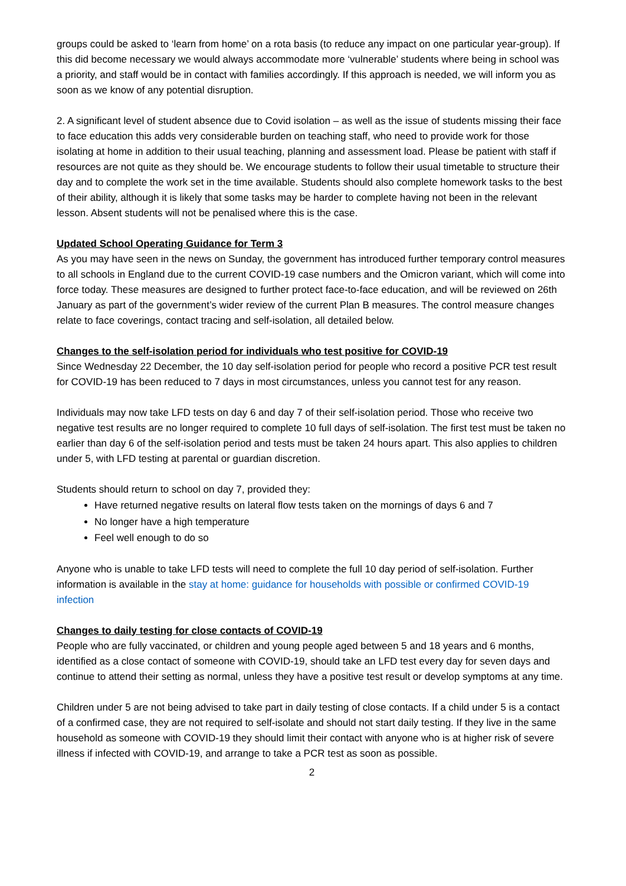groups could be asked to ‘learn from home’ on a rota basis (to reduce any impact on one particular year-group). If this did become necessary we would always accommodate more ‘vulnerable’ students where being in school was a priority, and staff would be in contact with families accordingly. If this approach is needed, we will inform you as soon as we know of any potential disruption.
2. A significant level of student absence due to Covid isolation – as well as the issue of students missing their face to face education this adds very considerable burden on teaching staff, who need to provide work for those isolating at home in addition to their usual teaching, planning and assessment load. Please be patient with staff if resources are not quite as they should be. We encourage students to follow their usual timetable to structure their day and to complete the work set in the time available. Students should also complete homework tasks to the best of their ability, although it is likely that some tasks may be harder to complete having not been in the relevant lesson. Absent students will not be penalised where this is the case.
Updated School Operating Guidance for Term 3
As you may have seen in the news on Sunday, the government has introduced further temporary control measures to all schools in England due to the current COVID-19 case numbers and the Omicron variant, which will come into force today. These measures are designed to further protect face-to-face education, and will be reviewed on 26th January as part of the government’s wider review of the current Plan B measures. The control measure changes relate to face coverings, contact tracing and self-isolation, all detailed below.
Changes to the self-isolation period for individuals who test positive for COVID-19
Since Wednesday 22 December, the 10 day self-isolation period for people who record a positive PCR test result for COVID-19 has been reduced to 7 days in most circumstances, unless you cannot test for any reason.
Individuals may now take LFD tests on day 6 and day 7 of their self-isolation period. Those who receive two negative test results are no longer required to complete 10 full days of self-isolation. The first test must be taken no earlier than day 6 of the self-isolation period and tests must be taken 24 hours apart. This also applies to children under 5, with LFD testing at parental or guardian discretion.
Students should return to school on day 7, provided they:
Have returned negative results on lateral flow tests taken on the mornings of days 6 and 7
No longer have a high temperature
Feel well enough to do so
Anyone who is unable to take LFD tests will need to complete the full 10 day period of self-isolation. Further information is available in the stay at home: guidance for households with possible or confirmed COVID-19 infection
Changes to daily testing for close contacts of COVID-19
People who are fully vaccinated, or children and young people aged between 5 and 18 years and 6 months, identified as a close contact of someone with COVID-19, should take an LFD test every day for seven days and continue to attend their setting as normal, unless they have a positive test result or develop symptoms at any time.
Children under 5 are not being advised to take part in daily testing of close contacts. If a child under 5 is a contact of a confirmed case, they are not required to self-isolate and should not start daily testing. If they live in the same household as someone with COVID-19 they should limit their contact with anyone who is at higher risk of severe illness if infected with COVID-19, and arrange to take a PCR test as soon as possible.
2